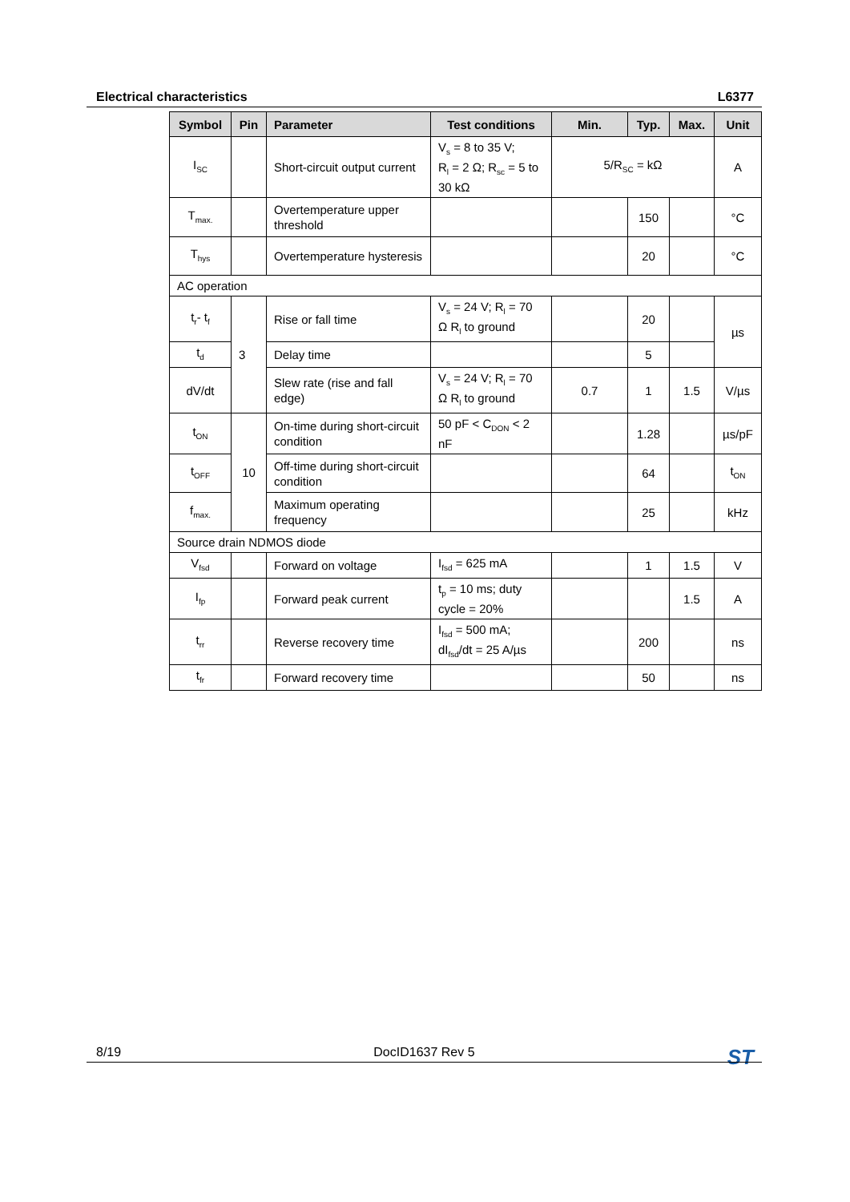Electrical characteristics L6377
| Symbol | Pin | Parameter | Test conditions | Min. | Typ. | Max. | Unit |
| --- | --- | --- | --- | --- | --- | --- | --- |
| I<sub>SC</sub> | | Short-circuit output current | V<sub>s</sub> = 8 to 35 V; R<sub>l</sub> = 2 Ω; R<sub>sc</sub> = 5 to 30 kΩ | 5/R<sub>SC</sub> = kΩ | | | A |
| T<sub>max.</sub> | | Overtemperature upper threshold | | | 150 | | °C |
| T<sub>hys</sub> | | Overtemperature hysteresis | | | 20 | | °C |
| AC operation | | | | | | | |
| t<sub>r</sub>- t<sub>f</sub> | 3 | Rise or fall time | V<sub>s</sub> = 24 V; R<sub>l</sub> = 70 Ω R<sub>l</sub> to ground | | 20 | | µs |
| t<sub>d</sub> | | Delay time | | | 5 | | |
| dV/dt | | Slew rate (rise and fall edge) | V<sub>s</sub> = 24 V; R<sub>l</sub> = 70 Ω R<sub>l</sub> to ground | 0.7 | 1 | 1.5 | V/µs |
| t<sub>ON</sub> | 10 | On-time during short-circuit condition | 50 pF < C<sub>DON</sub> < 2 nF | | 1.28 | | µs/pF |
| t<sub>OFF</sub> | | Off-time during short-circuit condition | | | 64 | | t<sub>ON</sub> |
| f<sub>max.</sub> | | Maximum operating frequency | | | 25 | | kHz |
| Source drain NDMOS diode | | | | | | | |
| V<sub>fsd</sub> | | Forward on voltage | I<sub>fsd</sub> = 625 mA | | 1 | 1.5 | V |
| I<sub>fp</sub> | | Forward peak current | t<sub>p</sub> = 10 ms; duty cycle = 20% | | | 1.5 | A |
| t<sub>rr</sub> | | Reverse recovery time | I<sub>fsd</sub> = 500 mA; dI<sub>fsd</sub>/dt = 25 A/µs | | 200 | | ns |
| t<sub>fr</sub> | | Forward recovery time | | | 50 | | ns |
8/19 DocID1637 Rev 5 ST